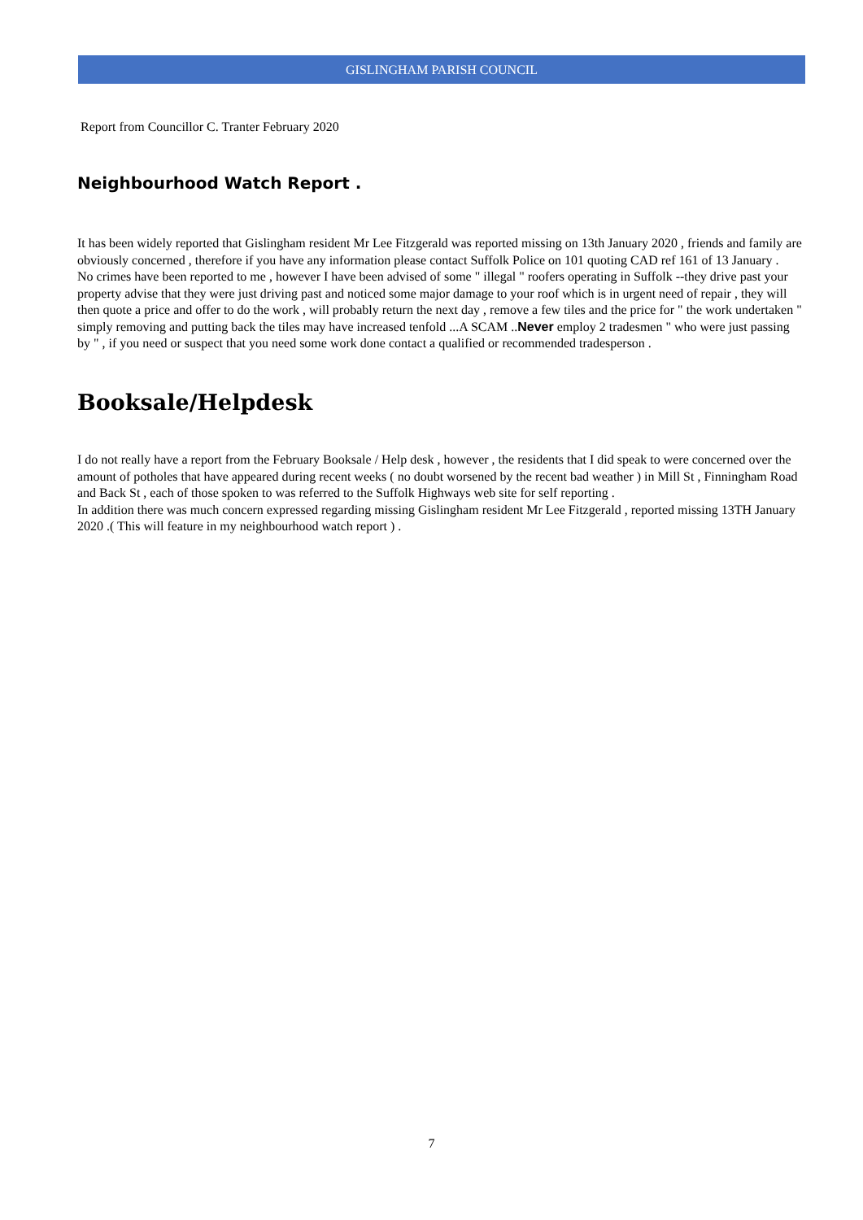GISLINGHAM PARISH COUNCIL
Report from Councillor C. Tranter February 2020
Neighbourhood Watch Report .
It has been widely reported that Gislingham resident Mr Lee Fitzgerald was reported missing on 13th January 2020 , friends and family are obviously concerned , therefore if you have any information please contact Suffolk Police on 101 quoting CAD ref 161 of 13 January .
No crimes have been reported to me , however I have been advised of some " illegal " roofers operating in Suffolk --they drive past your property advise that they were just driving past and noticed some major damage to your roof which is in urgent need of repair , they will then quote a price and offer to do the work , will probably return the next day , remove a few tiles and the price for " the work undertaken " simply removing and putting back the tiles may have increased tenfold ...A SCAM ..Never employ 2 tradesmen " who were just passing by " , if you need or suspect that you need some work done contact a qualified or recommended tradesperson .
Booksale/Helpdesk
I do not really have a report from the February Booksale / Help desk , however , the residents that I did speak to were concerned over the amount of potholes that have appeared during recent weeks ( no doubt worsened by the recent bad weather ) in Mill St , Finningham Road and Back St , each of those spoken to was referred to the Suffolk Highways web site for self reporting .
In addition there was much concern expressed regarding missing Gislingham resident Mr Lee Fitzgerald , reported missing 13TH January 2020 .( This will feature in my neighbourhood watch report ) .
7